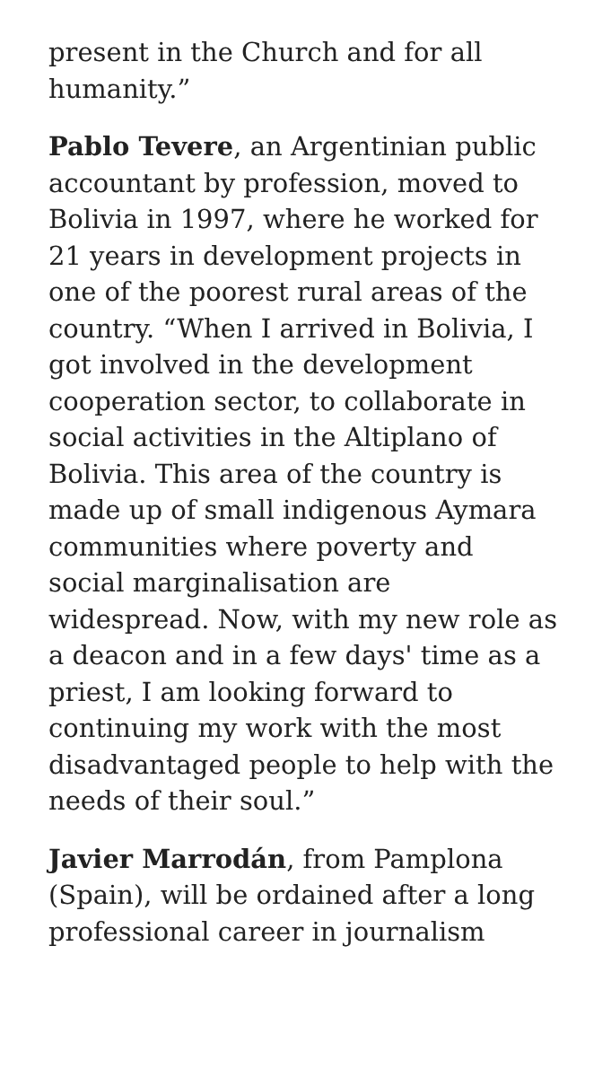present in the Church and for all humanity.”
Pablo Tevere, an Argentinian public accountant by profession, moved to Bolivia in 1997, where he worked for 21 years in development projects in one of the poorest rural areas of the country. “When I arrived in Bolivia, I got involved in the development cooperation sector, to collaborate in social activities in the Altiplano of Bolivia. This area of the country is made up of small indigenous Aymara communities where poverty and social marginalisation are widespread. Now, with my new role as a deacon and in a few days' time as a priest, I am looking forward to continuing my work with the most disadvantaged people to help with the needs of their soul.”
Javier Marrodán, from Pamplona (Spain), will be ordained after a long professional career in journalism